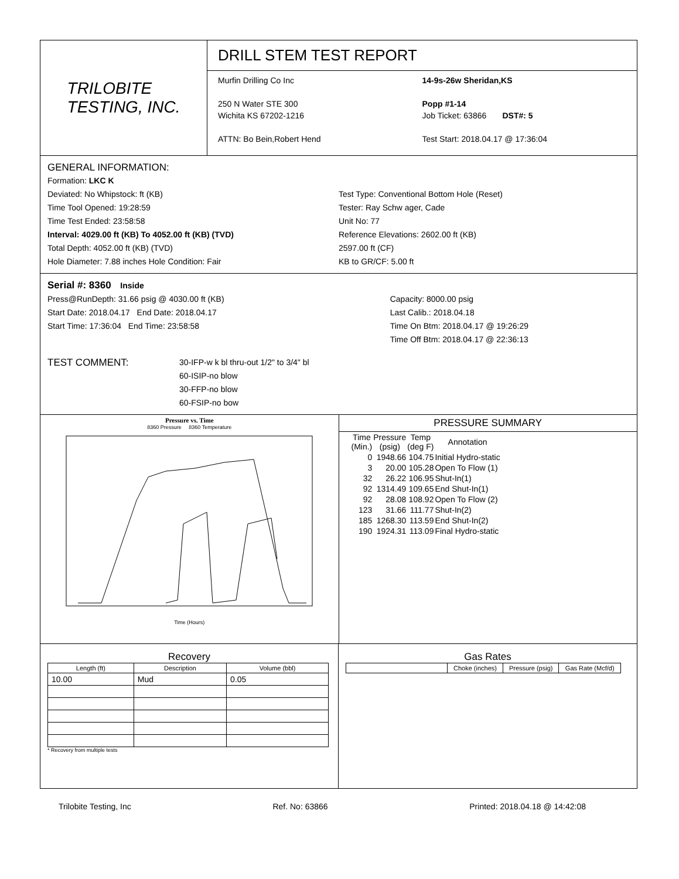TRILOBITE
TESTING, INC.
DRILL STEM TEST REPORT
Murfin Drilling Co Inc
250 N Water STE 300
Wichita KS 67202-1216
ATTN: Bo Bein,Robert Hend
14-9s-26w Sheridan,KS
Popp #1-14
Job Ticket: 63866 DST#: 5
Test Start: 2018.04.17 @ 17:36:04
GENERAL INFORMATION:
Formation: LKC K
Deviated: No Whipstock: ft (KB)
Time Tool Opened: 19:28:59
Time Test Ended: 23:58:58
Interval: 4029.00 ft (KB) To 4052.00 ft (KB) (TVD)
Total Depth: 4052.00 ft (KB) (TVD)
Hole Diameter: 7.88 inches Hole Condition: Fair
Test Type: Conventional Bottom Hole (Reset)
Tester: Ray Schw ager, Cade
Unit No: 77
Reference Elevations: 2602.00 ft (KB)
2597.00 ft (CF)
KB to GR/CF: 5.00 ft
Serial #: 8360 Inside
Press@RunDepth: 31.66 psig @ 4030.00 ft (KB)
Start Date: 2018.04.17 End Date: 2018.04.17
Start Time: 17:36:04 End Time: 23:58:58
Capacity: 8000.00 psig
Last Calib.: 2018.04.18
Time On Btm: 2018.04.17 @ 19:26:29
Time Off Btm: 2018.04.17 @ 22:36:13
TEST COMMENT:
30-IFP-w k bl thru-out 1/2" to 3/4" bl
60-ISIP-no blow
30-FFP-no blow
60-FSIP-no bow
Pressure vs. Time
8360 Pressure 8360 Temperature
Time (Hours)
PRESSURE SUMMARY
| Time (Min.) | Pressure (psig) | Temp (deg F) | Annotation |
| --- | --- | --- | --- |
| 0 | 1948.66 | 104.75 | Initial Hydro-static |
| 3 | 20.00 | 105.28 | Open To Flow (1) |
| 32 | 26.22 | 106.95 | Shut-In(1) |
| 92 | 1314.49 | 109.65 | End Shut-In(1) |
| 92 | 28.08 | 108.92 | Open To Flow (2) |
| 123 | 31.66 | 111.77 | Shut-In(2) |
| 185 | 1268.30 | 113.59 | End Shut-In(2) |
| 190 | 1924.31 | 113.09 | Final Hydro-static |
Recovery
| Length (ft) | Description | Volume (bbl) |
| --- | --- | --- |
| 10.00 | Mud | 0.05 |
* Recovery from multiple tests
Gas Rates
| | Choke (inches) | Pressure (psig) | Gas Rate (Mcf/d) |
| --- | --- | --- | --- |
Trilobite Testing, Inc Ref. No: 63866 Printed: 2018.04.18 @ 14:42:08